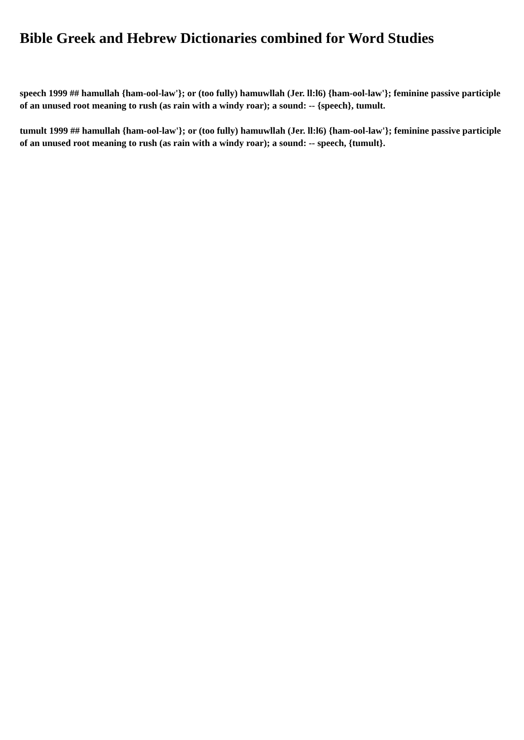Bible Greek and Hebrew Dictionaries combined for Word Studies
speech 1999 ## hamullah {ham-ool-law'}; or (too fully) hamuwllah (Jer. ll:l6) {ham-ool-law'}; feminine passive participle of an unused root meaning to rush (as rain with a windy roar); a sound: -- {speech}, tumult.
tumult 1999 ## hamullah {ham-ool-law'}; or (too fully) hamuwllah (Jer. ll:l6) {ham-ool-law'}; feminine passive participle of an unused root meaning to rush (as rain with a windy roar); a sound: -- speech, {tumult}.